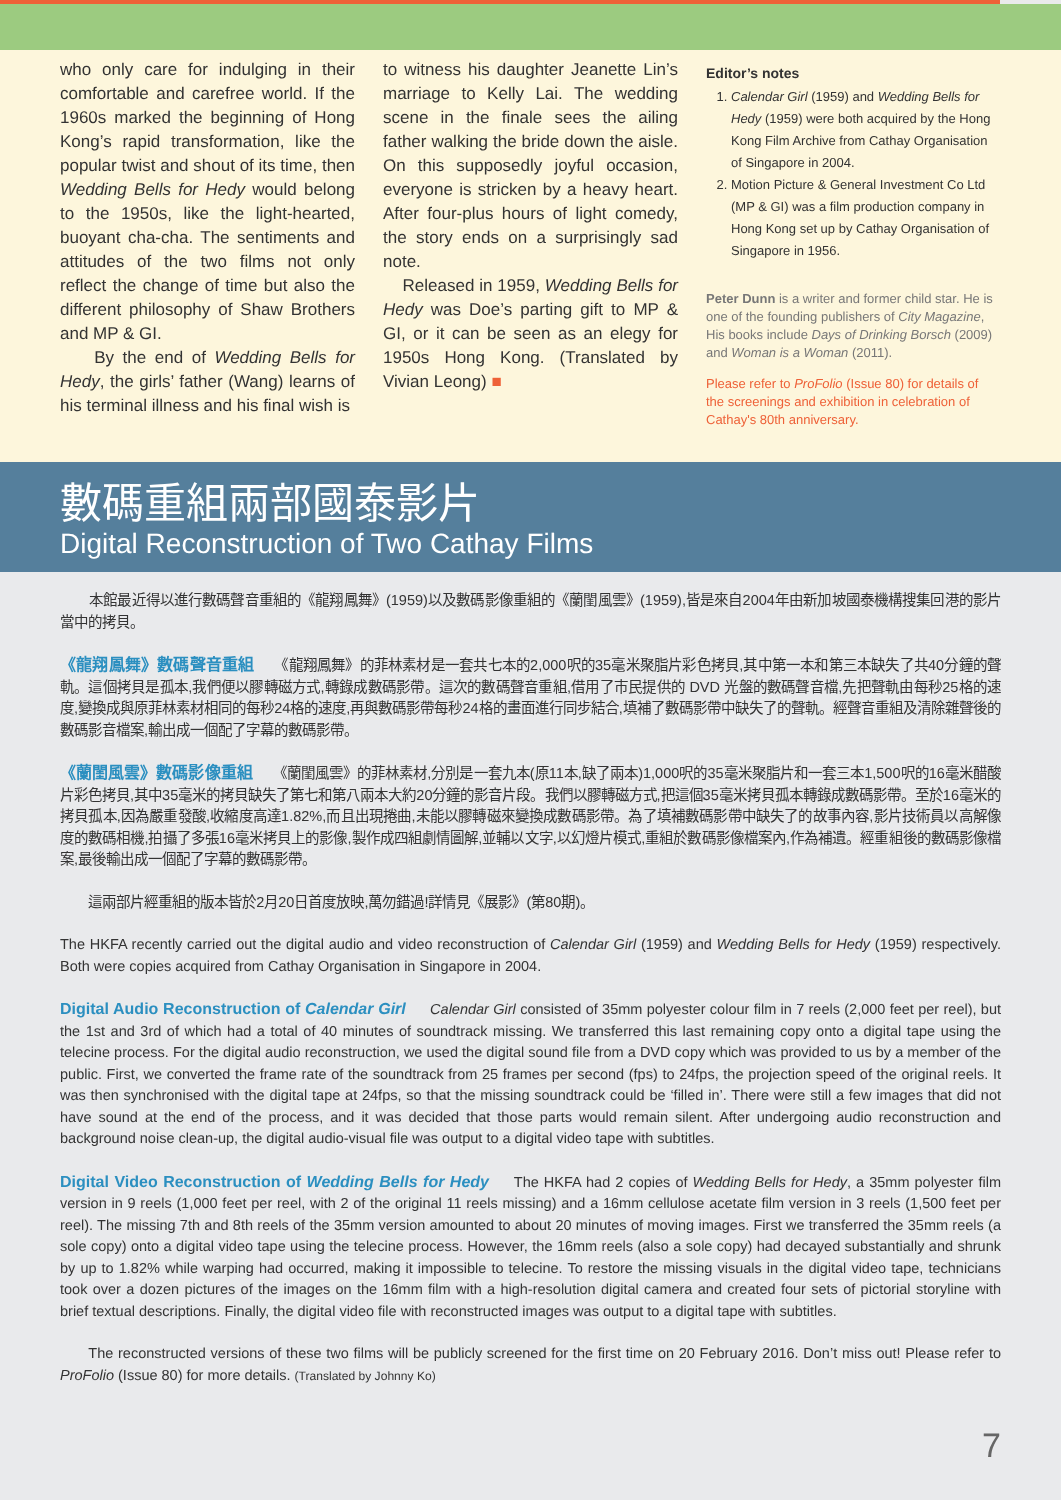who only care for indulging in their comfortable and carefree world. If the 1960s marked the beginning of Hong Kong’s rapid transformation, like the popular twist and shout of its time, then Wedding Bells for Hedy would belong to the 1950s, like the light-hearted, buoyant cha-cha. The sentiments and attitudes of the two films not only reflect the change of time but also the different philosophy of Shaw Brothers and MP & GI.
By the end of Wedding Bells for Hedy, the girls’ father (Wang) learns of his terminal illness and his final wish is
to witness his daughter Jeanette Lin’s marriage to Kelly Lai. The wedding scene in the finale sees the ailing father walking the bride down the aisle. On this supposedly joyful occasion, everyone is stricken by a heavy heart. After four-plus hours of light comedy, the story ends on a surprisingly sad note.
Released in 1959, Wedding Bells for Hedy was Doe’s parting gift to MP & GI, or it can be seen as an elegy for 1950s Hong Kong. (Translated by Vivian Leong) ■
Editor’s notes
1. Calendar Girl (1959) and Wedding Bells for Hedy (1959) were both acquired by the Hong Kong Film Archive from Cathay Organisation of Singapore in 2004.
2. Motion Picture & General Investment Co Ltd (MP & GI) was a film production company in Hong Kong set up by Cathay Organisation of Singapore in 1956.
Peter Dunn is a writer and former child star. He is one of the founding publishers of City Magazine, His books include Days of Drinking Borsch (2009) and Woman is a Woman (2011).
Please refer to ProFolio (Issue 80) for details of the screenings and exhibition in celebration of Cathay's 80th anniversary.
數碼重組兩部國泰影片
Digital Reconstruction of Two Cathay Films
本館最近得以進行數碼聲音重組的《龍翔鳳舞》(1959)以及數碼影像重組的《蘭閨風雲》(1959),皆是來自2004年由新加坡國泰機構搜集回港的影片當中的拷貝。
《龍翔鳳舞》數碼聲音重組 《龍翔鳳舞》的菲林素材是一套共七本的2,000呎的35毫米聚脂片彩色拷貝,其中第一本和第三本缺失了共40分鐘的聲軌。這個拷貝是孤本,我們便以膠轉磁方式,轉錄成數碼影帶。這次的數碼聲音重組,借用了市民提供的 DVD 光盤的數碼聲音檔,先把聲軌由每秒25格的速度,變換成與原菲林素材相同的每秒24格的速度,再與數碼影帶每秒24格的畫面進行同步結合,填補了數碼影帶中缺失了的聲軌。經聲音重組及清除雜聲後的數碼影音檔案,輸出成一個配了字幕的數碼影帶。
《蘭閨風雲》數碼影像重組 《蘭閨風雲》的菲林素材,分別是一套九本(原11本,缺了兩本)1,000呎的35毫米聚脂片和一套三本1,500呎的16毫米醋酸片彩色拷貝,其中35毫米的拷貝缺失了第七和第八兩本大約20分鐘的影音片段。我們以膠轉磁方式,把這個35毫米拷貝孤本轉錄成數碼影帶。至於16毫米的拷貝孤本,因為嚴重發酸,收縮度高達1.82%,而且出現捲曲,未能以膠轉磁來變換成數碼影帶。為了填補數碼影帶中缺失了的故事內容,影片技術員以高解像度的數碼相機,拍攝了多張16毫米拷貝上的影像,製作成四組劇情圖解,並輔以文字,以幻燈片模式,重組於數碼影像檔案內,作為補遺。經重組後的數碼影像檔案,最後輸出成一個配了字幕的數碼影帶。
這兩部片經重組的版本皆於2月20日首度放映,萬勿錯過!詳情見《展影》(第80期)。
The HKFA recently carried out the digital audio and video reconstruction of Calendar Girl (1959) and Wedding Bells for Hedy (1959) respectively. Both were copies acquired from Cathay Organisation in Singapore in 2004.
Digital Audio Reconstruction of Calendar Girl Calendar Girl consisted of 35mm polyester colour film in 7 reels (2,000 feet per reel), but the 1st and 3rd of which had a total of 40 minutes of soundtrack missing. We transferred this last remaining copy onto a digital tape using the telecine process. For the digital audio reconstruction, we used the digital sound file from a DVD copy which was provided to us by a member of the public. First, we converted the frame rate of the soundtrack from 25 frames per second (fps) to 24fps, the projection speed of the original reels. It was then synchronised with the digital tape at 24fps, so that the missing soundtrack could be ‘filled in’. There were still a few images that did not have sound at the end of the process, and it was decided that those parts would remain silent. After undergoing audio reconstruction and background noise clean-up, the digital audio-visual file was output to a digital video tape with subtitles.
Digital Video Reconstruction of Wedding Bells for Hedy The HKFA had 2 copies of Wedding Bells for Hedy, a 35mm polyester film version in 9 reels (1,000 feet per reel, with 2 of the original 11 reels missing) and a 16mm cellulose acetate film version in 3 reels (1,500 feet per reel). The missing 7th and 8th reels of the 35mm version amounted to about 20 minutes of moving images. First we transferred the 35mm reels (a sole copy) onto a digital video tape using the telecine process. However, the 16mm reels (also a sole copy) had decayed substantially and shrunk by up to 1.82% while warping had occurred, making it impossible to telecine. To restore the missing visuals in the digital video tape, technicians took over a dozen pictures of the images on the 16mm film with a high-resolution digital camera and created four sets of pictorial storyline with brief textual descriptions. Finally, the digital video file with reconstructed images was output to a digital tape with subtitles.
The reconstructed versions of these two films will be publicly screened for the first time on 20 February 2016. Don’t miss out! Please refer to ProFolio (Issue 80) for more details. (Translated by Johnny Ko)
7